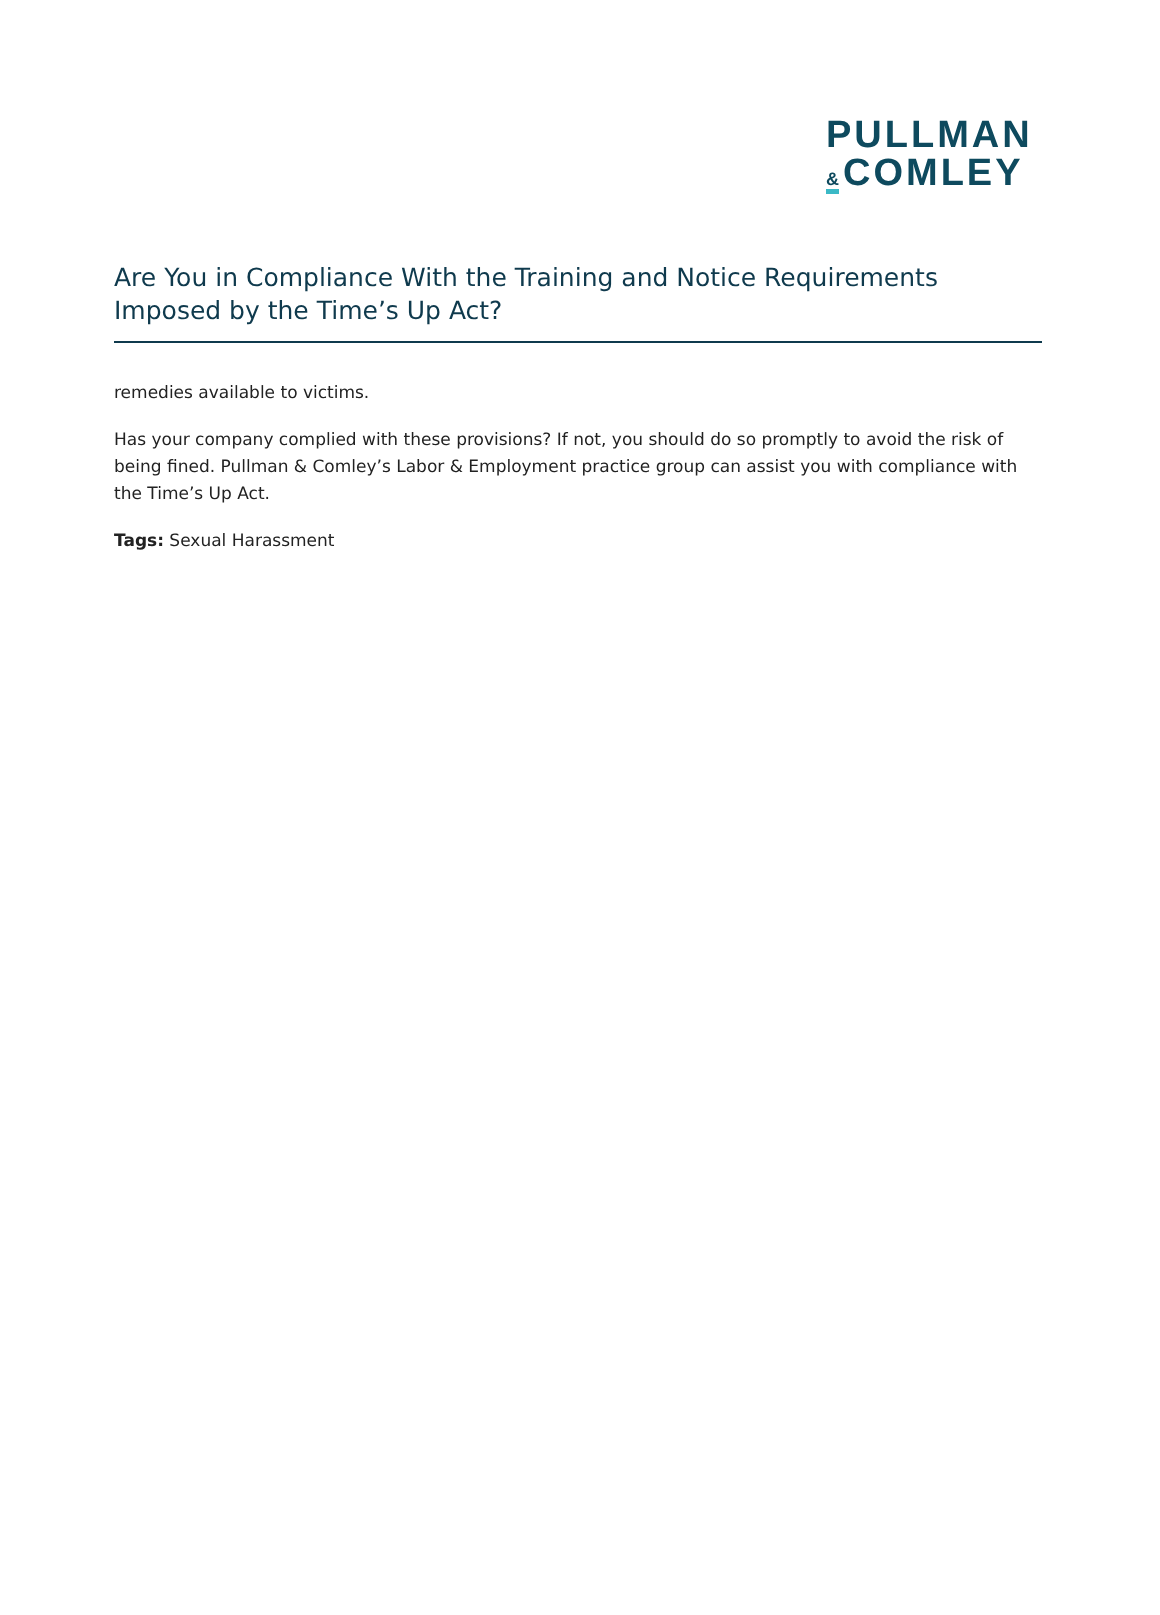PULLMAN
& COMLEY
Are You in Compliance With the Training and Notice Requirements Imposed by the Time’s Up Act?
remedies available to victims.
Has your company complied with these provisions? If not, you should do so promptly to avoid the risk of being fined. Pullman & Comley’s Labor & Employment practice group can assist you with compliance with the Time’s Up Act.
Tags: Sexual Harassment